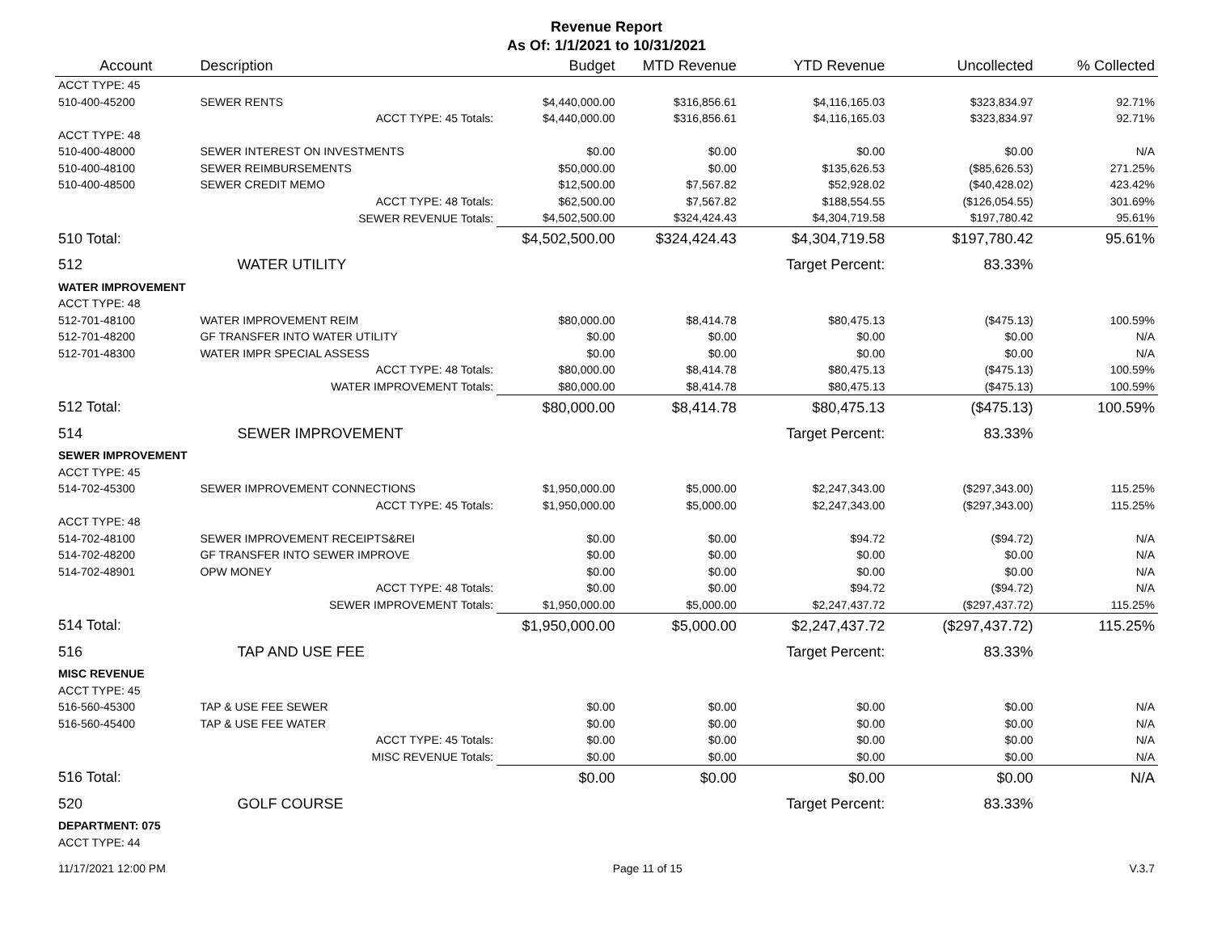Revenue Report
As Of: 1/1/2021 to 10/31/2021
| Account | Description | Budget | MTD Revenue | YTD Revenue | Uncollected | % Collected |
| --- | --- | --- | --- | --- | --- | --- |
| ACCT TYPE: 45 | | | | | | |
| 510-400-45200 | SEWER RENTS | $4,440,000.00 | $316,856.61 | $4,116,165.03 | $323,834.97 | 92.71% |
| | ACCT TYPE: 45 Totals: | $4,440,000.00 | $316,856.61 | $4,116,165.03 | $323,834.97 | 92.71% |
| ACCT TYPE: 48 | | | | | | |
| 510-400-48000 | SEWER INTEREST ON INVESTMENTS | $0.00 | $0.00 | $0.00 | $0.00 | N/A |
| 510-400-48100 | SEWER REIMBURSEMENTS | $50,000.00 | $0.00 | $135,626.53 | ($85,626.53) | 271.25% |
| 510-400-48500 | SEWER CREDIT MEMO | $12,500.00 | $7,567.82 | $52,928.02 | ($40,428.02) | 423.42% |
| | ACCT TYPE: 48 Totals: | $62,500.00 | $7,567.82 | $188,554.55 | ($126,054.55) | 301.69% |
| | SEWER REVENUE Totals: | $4,502,500.00 | $324,424.43 | $4,304,719.58 | $197,780.42 | 95.61% |
| 510 Total: | | $4,502,500.00 | $324,424.43 | $4,304,719.58 | $197,780.42 | 95.61% |
| 512 | WATER UTILITY | | | Target Percent: | 83.33% | |
| WATER IMPROVEMENT | | | | | | |
| ACCT TYPE: 48 | | | | | | |
| 512-701-48100 | WATER IMPROVEMENT REIM | $80,000.00 | $8,414.78 | $80,475.13 | ($475.13) | 100.59% |
| 512-701-48200 | GF TRANSFER INTO WATER UTILITY | $0.00 | $0.00 | $0.00 | $0.00 | N/A |
| 512-701-48300 | WATER IMPR SPECIAL ASSESS | $0.00 | $0.00 | $0.00 | $0.00 | N/A |
| | ACCT TYPE: 48 Totals: | $80,000.00 | $8,414.78 | $80,475.13 | ($475.13) | 100.59% |
| | WATER IMPROVEMENT Totals: | $80,000.00 | $8,414.78 | $80,475.13 | ($475.13) | 100.59% |
| 512 Total: | | $80,000.00 | $8,414.78 | $80,475.13 | ($475.13) | 100.59% |
| 514 | SEWER IMPROVEMENT | | | Target Percent: | 83.33% | |
| SEWER IMPROVEMENT | | | | | | |
| ACCT TYPE: 45 | | | | | | |
| 514-702-45300 | SEWER IMPROVEMENT CONNECTIONS | $1,950,000.00 | $5,000.00 | $2,247,343.00 | ($297,343.00) | 115.25% |
| | ACCT TYPE: 45 Totals: | $1,950,000.00 | $5,000.00 | $2,247,343.00 | ($297,343.00) | 115.25% |
| ACCT TYPE: 48 | | | | | | |
| 514-702-48100 | SEWER IMPROVEMENT RECEIPTS&REI | $0.00 | $0.00 | $94.72 | ($94.72) | N/A |
| 514-702-48200 | GF TRANSFER INTO SEWER IMPROVE | $0.00 | $0.00 | $0.00 | $0.00 | N/A |
| 514-702-48901 | OPW MONEY | $0.00 | $0.00 | $0.00 | $0.00 | N/A |
| | ACCT TYPE: 48 Totals: | $0.00 | $0.00 | $94.72 | ($94.72) | N/A |
| | SEWER IMPROVEMENT Totals: | $1,950,000.00 | $5,000.00 | $2,247,437.72 | ($297,437.72) | 115.25% |
| 514 Total: | | $1,950,000.00 | $5,000.00 | $2,247,437.72 | ($297,437.72) | 115.25% |
| 516 | TAP AND USE FEE | | | Target Percent: | 83.33% | |
| MISC REVENUE | | | | | | |
| ACCT TYPE: 45 | | | | | | |
| 516-560-45300 | TAP & USE FEE SEWER | $0.00 | $0.00 | $0.00 | $0.00 | N/A |
| 516-560-45400 | TAP & USE FEE WATER | $0.00 | $0.00 | $0.00 | $0.00 | N/A |
| | ACCT TYPE: 45 Totals: | $0.00 | $0.00 | $0.00 | $0.00 | N/A |
| | MISC REVENUE Totals: | $0.00 | $0.00 | $0.00 | $0.00 | N/A |
| 516 Total: | | $0.00 | $0.00 | $0.00 | $0.00 | N/A |
| 520 | GOLF COURSE | | | Target Percent: | 83.33% | |
| DEPARTMENT: 075 | | | | | | |
| ACCT TYPE: 44 | | | | | | |
11/17/2021 12:00 PM Page 11 of 15 V.3.7